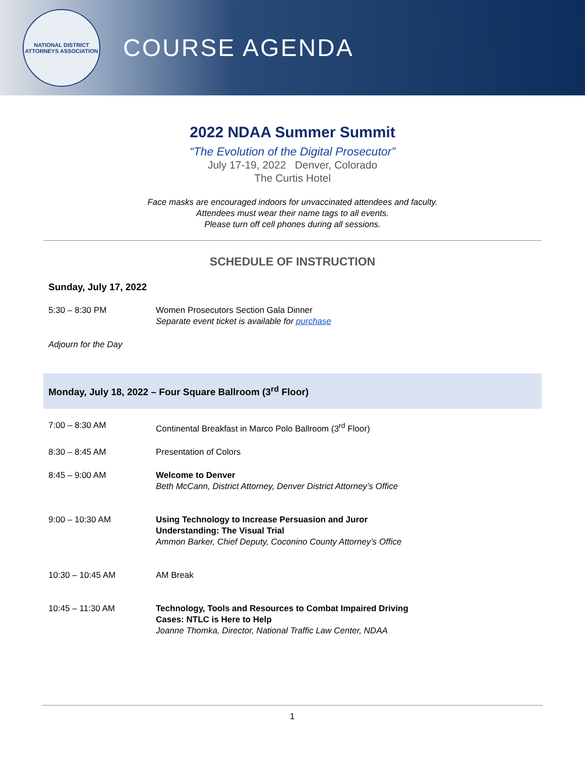NATIONAL DISTRICT ATTORNEYS ASSOCIATION
COURSE AGENDA
2022 NDAA Summer Summit
“The Evolution of the Digital Prosecutor”
July 17-19, 2022 Denver, Colorado
The Curtis Hotel
Face masks are encouraged indoors for unvaccinated attendees and faculty.
Attendees must wear their name tags to all events.
Please turn off cell phones during all sessions.
SCHEDULE OF INSTRUCTION
Sunday, July 17, 2022
| 5:30 – 8:30 PM | Women Prosecutors Section Gala Dinner Separate event ticket is available for purchase |
| Adjourn for the Day | |
Monday, July 18, 2022 – Four Square Ballroom (3<sup>rd</sup> Floor)
| 7:00 – 8:30 AM | Continental Breakfast in Marco Polo Ballroom (3<sup>rd</sup> Floor) |
| 8:30 – 8:45 AM | Presentation of Colors |
| 8:45 – 9:00 AM | Welcome to Denver Beth McCann, District Attorney, Denver District Attorney’s Office |
| 9:00 – 10:30 AM | Using Technology to Increase Persuasion and Juror Understanding: The Visual Trial Ammon Barker, Chief Deputy, Coconino County Attorney’s Office |
| 10:30 – 10:45 AM | AM Break |
| 10:45 – 11:30 AM | Technology, Tools and Resources to Combat Impaired Driving Cases: NTLC is Here to Help Joanne Thomka, Director, National Traffic Law Center, NDAA |
1